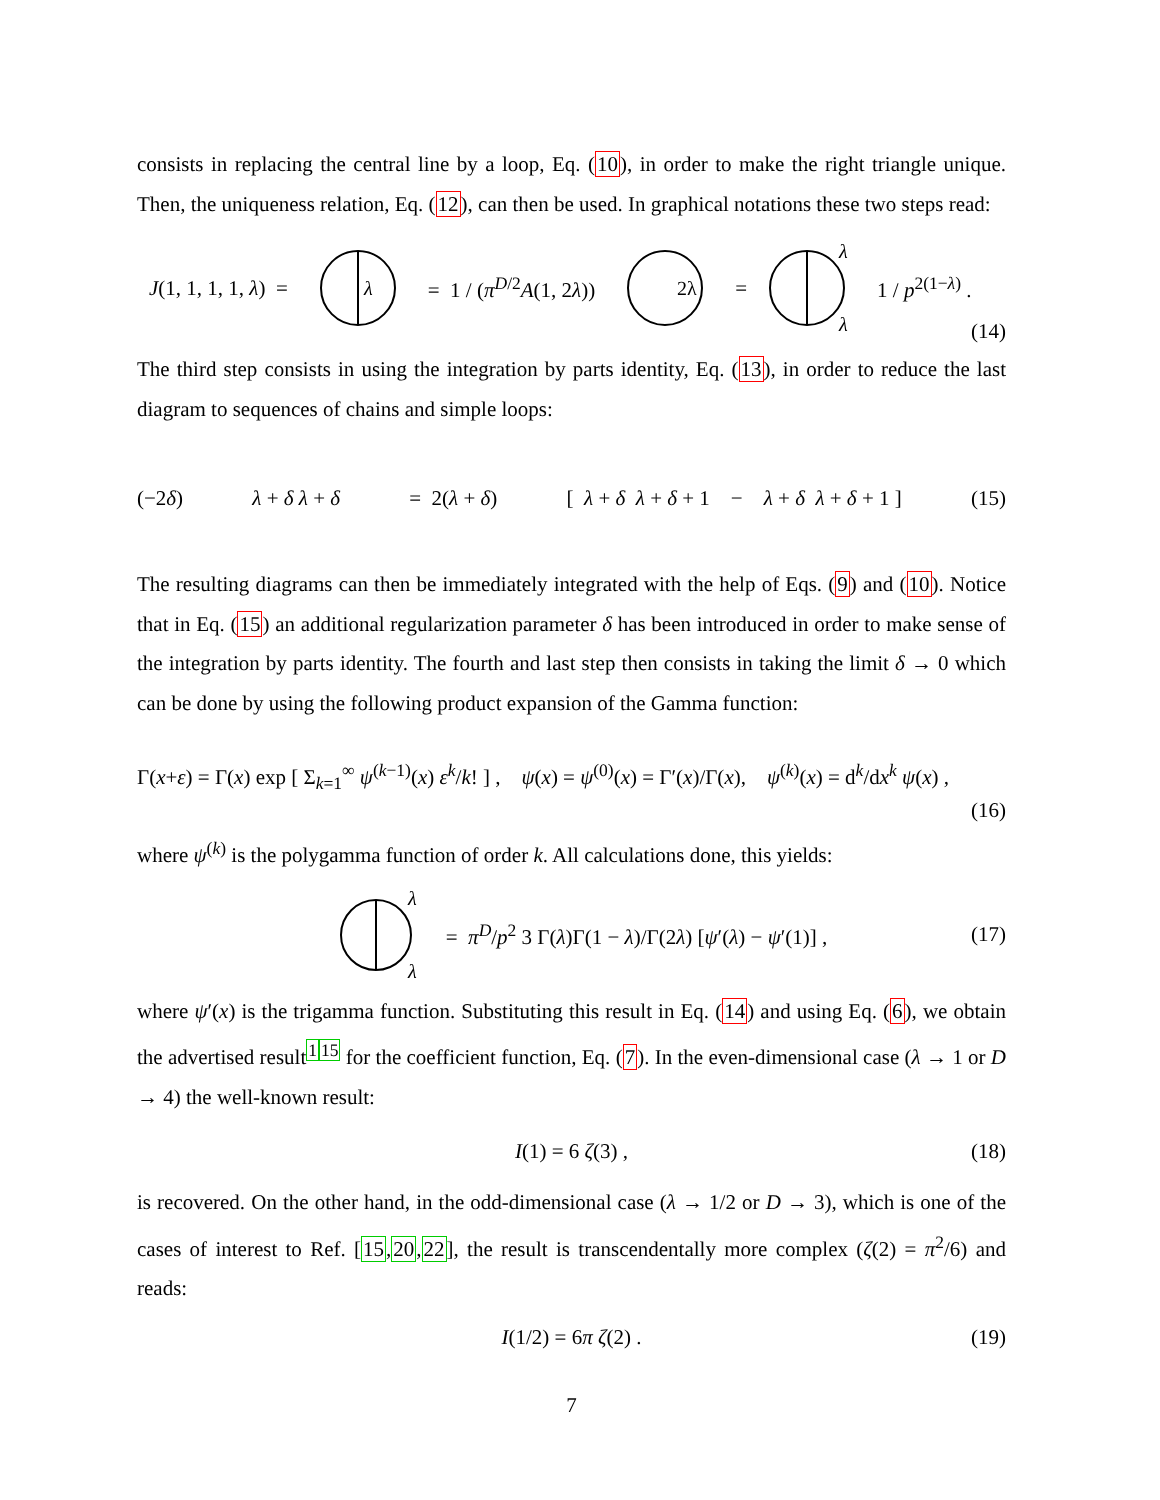consists in replacing the central line by a loop, Eq. (10), in order to make the right triangle unique. Then, the uniqueness relation, Eq. (12), can then be used. In graphical notations these two steps read:
J(1, 1, 1, 1, λ) =
λ
= 1 / (π<sup>D/2</sup>A(1, 2λ))
2λ
=
λ
λ
1 / p<sup>2(1−λ)</sup> .
(14)
The third step consists in using the integration by parts identity, Eq. (13), in order to reduce the last diagram to sequences of chains and simple loops:
(−2δ) λ + δ λ + δ = 2(λ + δ) [ λ + δ λ + δ + 1 − λ + δ λ + δ + 1 ] (15)
The resulting diagrams can then be immediately integrated with the help of Eqs. (9) and (10). Notice that in Eq. (15) an additional regularization parameter δ has been introduced in order to make sense of the integration by parts identity. The fourth and last step then consists in taking the limit δ → 0 which can be done by using the following product expansion of the Gamma function:
Γ(x+ε) = Γ(x) exp [ Σ<sub>k=1</sub><sup>∞</sup> ψ<sup>(k−1)</sup>(x) ε<sup>k</sup>/k! ] , ψ(x) = ψ<sup>(0)</sup>(x) = Γ′(x)/Γ(x), ψ<sup>(k)</sup>(x) = d<sup>k</sup>/dx<sup>k</sup> ψ(x) ,
(16)
where ψ<sup>(k)</sup> is the polygamma function of order k. All calculations done, this yields:
λ
λ
= π<sup>D</sup>/p<sup>2</sup> 3 Γ(λ)Γ(1 − λ)/Γ(2λ) [ψ′(λ) − ψ′(1)] , (17)
where ψ′(x) is the trigamma function. Substituting this result in Eq. (14) and using Eq. (6), we obtain the advertised result<sup>115</sup> for the coefficient function, Eq. (7). In the even-dimensional case (λ → 1 or D → 4) the well-known result:
I(1) = 6 ζ(3) , (18)
is recovered. On the other hand, in the odd-dimensional case (λ → 1/2 or D → 3), which is one of the cases of interest to Ref. [15,20,22], the result is transcendentally more complex (ζ(2) = π<sup>2</sup>/6) and reads:
I(1/2) = 6π ζ(2) . (19)
7